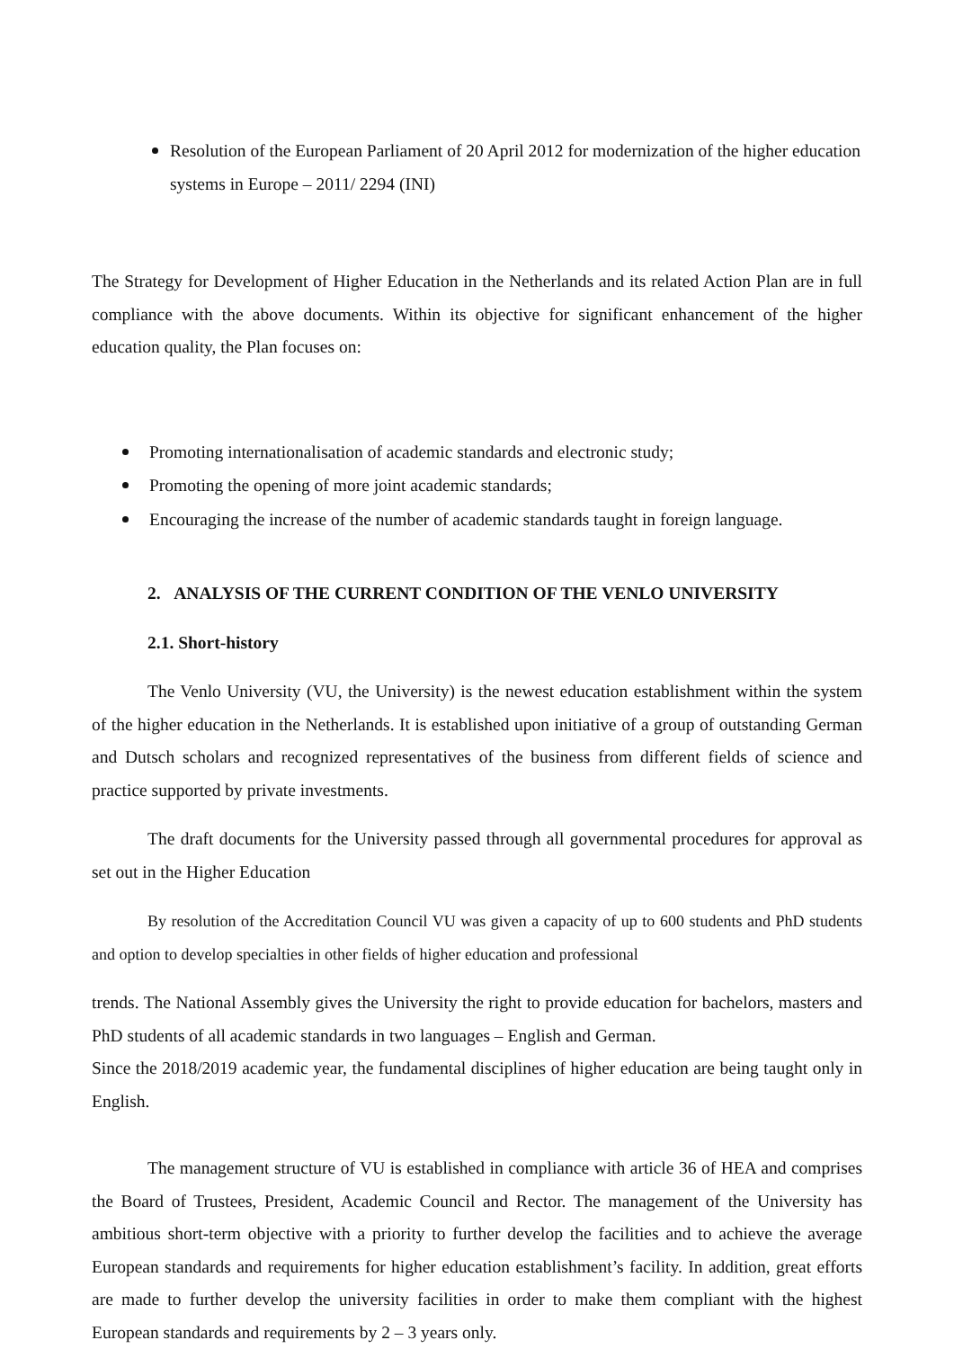Resolution of the European Parliament of 20 April 2012 for modernization of the higher education systems in Europe – 2011/ 2294 (INI)
The Strategy for Development of Higher Education in the Netherlands and its related Action Plan are in full compliance with the above documents. Within its objective for significant enhancement of the higher education quality, the Plan focuses on:
Promoting internationalisation of academic standards and electronic study;
Promoting the opening of more joint academic standards;
Encouraging the increase of the number of academic standards taught in foreign language.
2. ANALYSIS OF THE CURRENT CONDITION OF THE VENLO UNIVERSITY
2.1. Short-history
The Venlo University (VU, the University) is the newest education establishment within the system of the higher education in the Netherlands. It is established upon initiative of a group of outstanding German and Dutsch scholars and recognized representatives of the business from different fields of science and practice supported by private investments.
The draft documents for the University passed through all governmental procedures for approval as set out in the Higher Education
By resolution of the Accreditation Council VU was given a capacity of up to 600 students and PhD students and option to develop specialties in other fields of higher education and professional
trends. The National Assembly gives the University the right to provide education for bachelors, masters and PhD students of all academic standards in two languages – English and German.
Since the 2018/2019 academic year, the fundamental disciplines of higher education are being taught only in English.
The management structure of VU is established in compliance with article 36 of HEA and comprises the Board of Trustees, President, Academic Council and Rector. The management of the University has ambitious short-term objective with a priority to further develop the facilities and to achieve the average European standards and requirements for higher education establishment’s facility. In addition, great efforts are made to further develop the university facilities in order to make them compliant with the highest European standards and requirements by 2 – 3 years only.